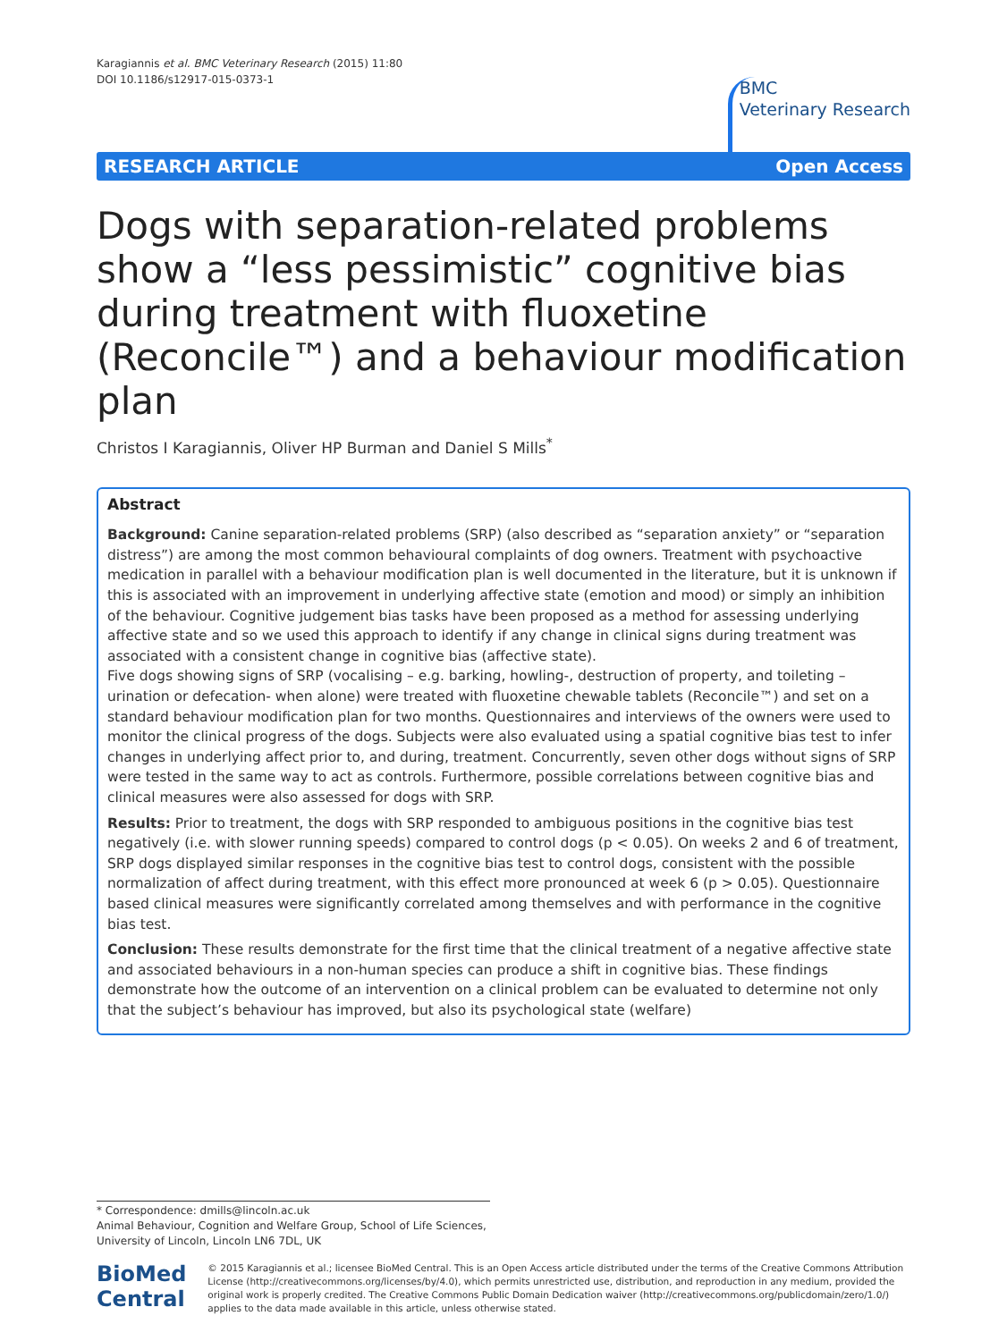Karagiannis et al. BMC Veterinary Research (2015) 11:80
DOI 10.1186/s12917-015-0373-1
BMC
Veterinary Research
RESEARCH ARTICLE Open Access
Dogs with separation-related problems show a “less pessimistic” cognitive bias during treatment with fluoxetine (Reconcile™) and a behaviour modification plan
Christos I Karagiannis, Oliver HP Burman and Daniel S Mills<sup>*</sup>
Abstract
Background: Canine separation-related problems (SRP) (also described as “separation anxiety” or “separation distress”) are among the most common behavioural complaints of dog owners. Treatment with psychoactive medication in parallel with a behaviour modification plan is well documented in the literature, but it is unknown if this is associated with an improvement in underlying affective state (emotion and mood) or simply an inhibition of the behaviour. Cognitive judgement bias tasks have been proposed as a method for assessing underlying affective state and so we used this approach to identify if any change in clinical signs during treatment was associated with a consistent change in cognitive bias (affective state).
Five dogs showing signs of SRP (vocalising – e.g. barking, howling-, destruction of property, and toileting – urination or defecation- when alone) were treated with fluoxetine chewable tablets (Reconcile™) and set on a standard behaviour modification plan for two months. Questionnaires and interviews of the owners were used to monitor the clinical progress of the dogs. Subjects were also evaluated using a spatial cognitive bias test to infer changes in underlying affect prior to, and during, treatment. Concurrently, seven other dogs without signs of SRP were tested in the same way to act as controls. Furthermore, possible correlations between cognitive bias and clinical measures were also assessed for dogs with SRP.
Results: Prior to treatment, the dogs with SRP responded to ambiguous positions in the cognitive bias test negatively (i.e. with slower running speeds) compared to control dogs (p < 0.05). On weeks 2 and 6 of treatment, SRP dogs displayed similar responses in the cognitive bias test to control dogs, consistent with the possible normalization of affect during treatment, with this effect more pronounced at week 6 (p > 0.05). Questionnaire based clinical measures were significantly correlated among themselves and with performance in the cognitive bias test.
Conclusion: These results demonstrate for the first time that the clinical treatment of a negative affective state and associated behaviours in a non-human species can produce a shift in cognitive bias. These findings demonstrate how the outcome of an intervention on a clinical problem can be evaluated to determine not only that the subject’s behaviour has improved, but also its psychological state (welfare)
* Correspondence: dmills@lincoln.ac.uk
Animal Behaviour, Cognition and Welfare Group, School of Life Sciences, University of Lincoln, Lincoln LN6 7DL, UK
BioMed Central
© 2015 Karagiannis et al.; licensee BioMed Central. This is an Open Access article distributed under the terms of the Creative Commons Attribution License (http://creativecommons.org/licenses/by/4.0), which permits unrestricted use, distribution, and reproduction in any medium, provided the original work is properly credited. The Creative Commons Public Domain Dedication waiver (http://creativecommons.org/publicdomain/zero/1.0/) applies to the data made available in this article, unless otherwise stated.